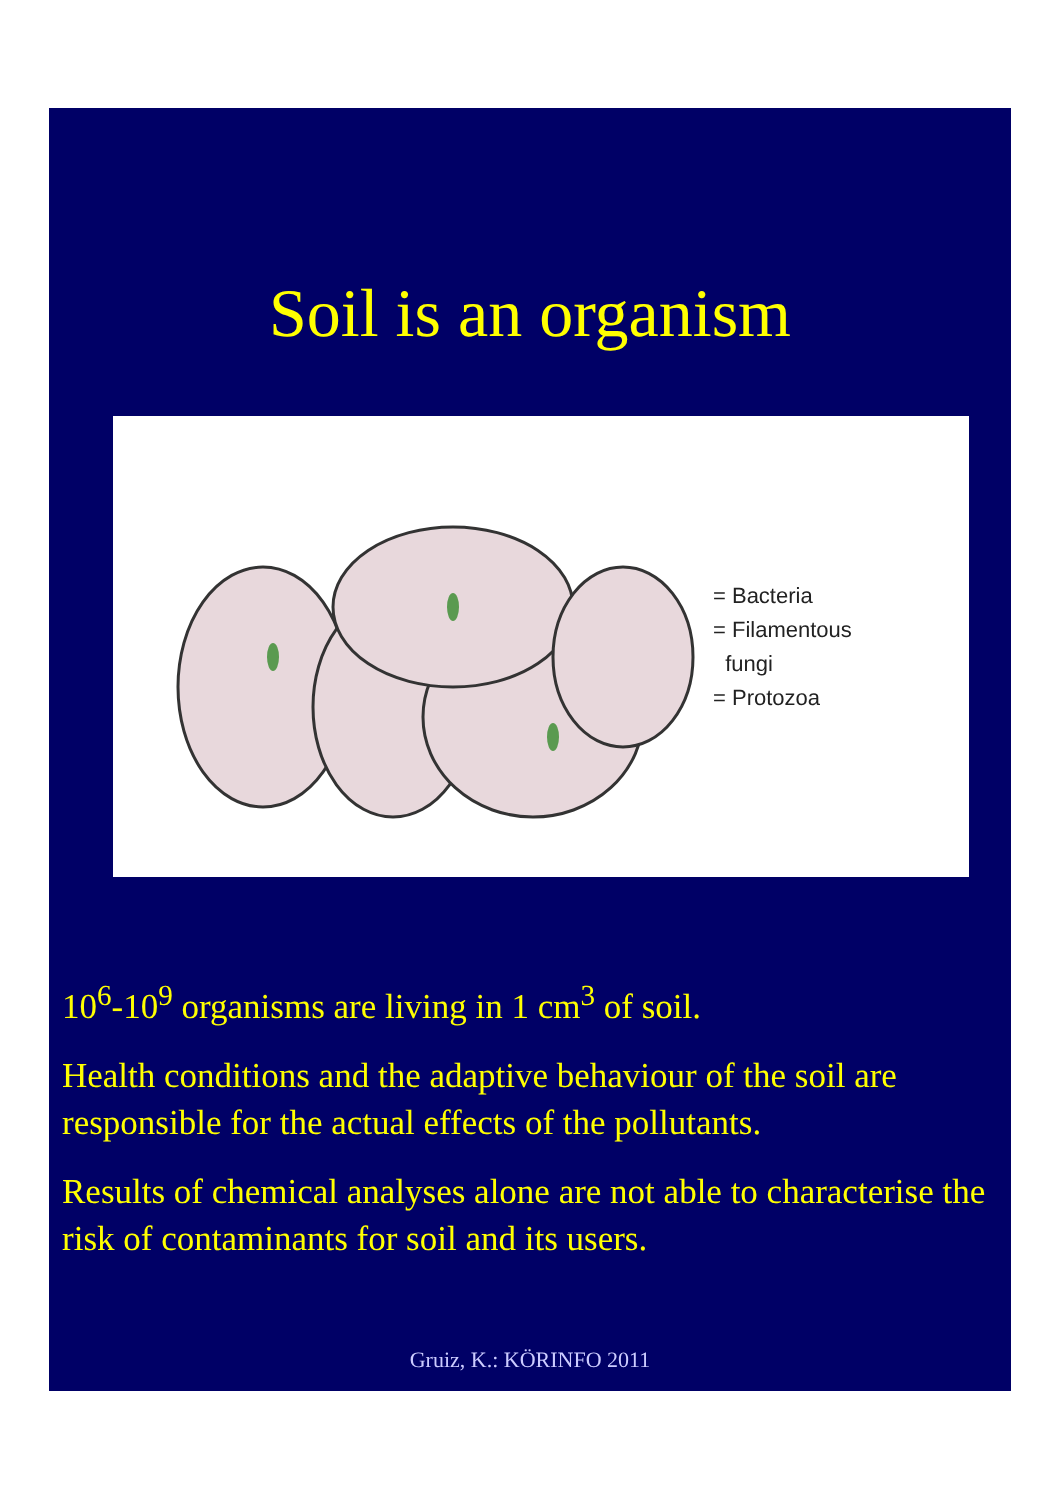Soil is an organism
= Bacteria
= Filamentous
fungi
= Protozoa
10<sup>6</sup>-10<sup>9</sup> organisms are living in 1 cm<sup>3</sup> of soil.
Health conditions and the adaptive behaviour of the soil are responsible for the actual effects of the pollutants.
Results of chemical analyses alone are not able to characterise the risk of contaminants for soil and its users.
Gruiz, K.: KÖRINFO 2011